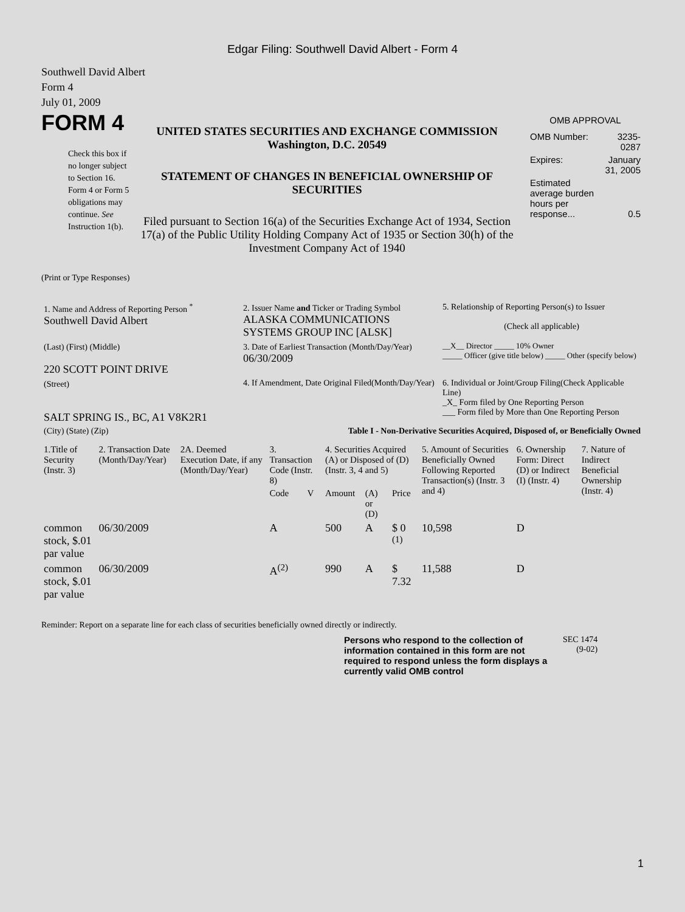Edgar Filing: Southwell David Albert - Form 4
Southwell David Albert
Form 4
July 01, 2009
FORM 4
Check this box if no longer subject to Section 16. Form 4 or Form 5 obligations may continue. See Instruction 1(b).
UNITED STATES SECURITIES AND EXCHANGE COMMISSION
Washington, D.C. 20549
STATEMENT OF CHANGES IN BENEFICIAL OWNERSHIP OF SECURITIES
Filed pursuant to Section 16(a) of the Securities Exchange Act of 1934, Section 17(a) of the Public Utility Holding Company Act of 1935 or Section 30(h) of the Investment Company Act of 1940
OMB APPROVAL
| OMB Number: | 3235-0287 |
| Expires: | January 31, 2005 |
| Estimated average burden hours per response... | 0.5 |
(Print or Type Responses)
| 1. Name and Address of Reporting Person <sup>*</sup> Southwell David Albert | 2. Issuer Name and Ticker or Trading Symbol ALASKA COMMUNICATIONS SYSTEMS GROUP INC [ALSK] | 5. Relationship of Reporting Person(s) to Issuer (Check all applicable) |
| (Last) (First) (Middle) 220 SCOTT POINT DRIVE | 3. Date of Earliest Transaction (Month/Day/Year) 06/30/2009 | __X__ Director _____ 10% Owner _____ Officer (give title below) _____ Other (specify below) |
| (Street) SALT SPRING IS., BC, A1 V8K2R1 | 4. If Amendment, Date Original Filed(Month/Day/Year) | 6. Individual or Joint/Group Filing(Check Applicable Line) _X_ Form filed by One Reporting Person ___ Form filed by More than One Reporting Person |
| (City) (State) (Zip) | Table I - Non-Derivative Securities Acquired, Disposed of, or Beneficially Owned | |
| 1.Title of Security (Instr. 3) | 2. Transaction Date (Month/Day/Year) | 2A. Deemed Execution Date, if any (Month/Day/Year) | 3. Transaction Code (Instr. 8) | | 4. Securities Acquired (A) or Disposed of (D) (Instr. 3, 4 and 5) | | | 5. Amount of Securities Beneficially Owned Following Reported Transaction(s) (Instr. 3 and 4) | 6. Ownership Form: Direct (D) or Indirect (I) (Instr. 4) | 7. Nature of Indirect Beneficial Ownership (Instr. 4) |
| --- | --- | --- | --- | --- | --- | --- | --- | --- | --- | --- |
| | | | Code | V | Amount | (A) or (D) | Price | | | |
| common stock, $.01 par value | 06/30/2009 | | A | | 500 | A | $ 0 <sup>(1)</sup> | 10,598 | D | |
| common stock, $.01 par value | 06/30/2009 | | A<sup>(2)</sup> | | 990 | A | $ 7.32 | 11,588 | D | |
Reminder: Report on a separate line for each class of securities beneficially owned directly or indirectly.
Persons who respond to the collection of information contained in this form are not required to respond unless the form displays a currently valid OMB control
SEC 1474
(9-02)
1